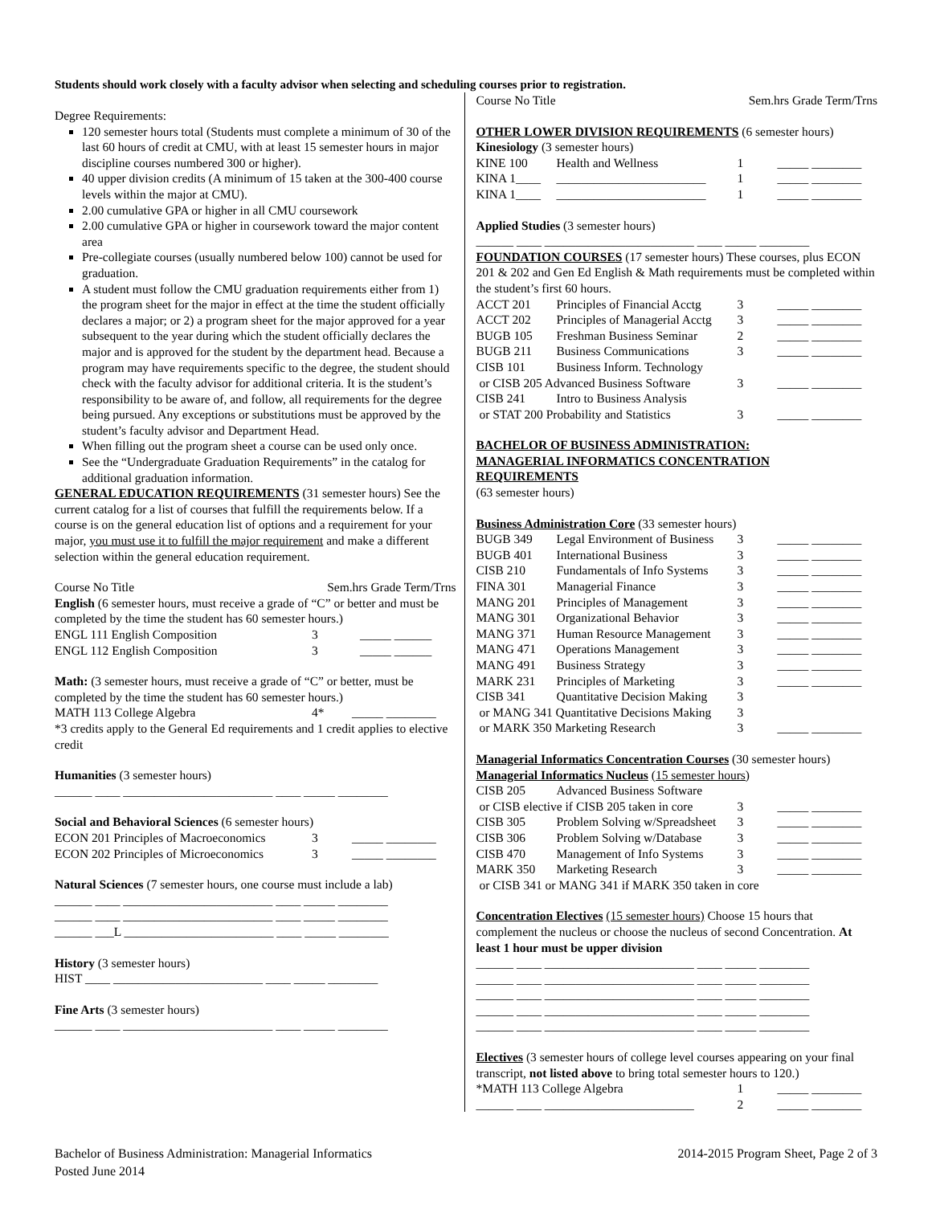Students should work closely with a faculty advisor when selecting and scheduling courses prior to registration.
Degree Requirements:
120 semester hours total (Students must complete a minimum of 30 of the last 60 hours of credit at CMU, with at least 15 semester hours in major discipline courses numbered 300 or higher).
40 upper division credits (A minimum of 15 taken at the 300-400 course levels within the major at CMU).
2.00 cumulative GPA or higher in all CMU coursework
2.00 cumulative GPA or higher in coursework toward the major content area
Pre-collegiate courses (usually numbered below 100) cannot be used for graduation.
A student must follow the CMU graduation requirements either from 1) the program sheet for the major in effect at the time the student officially declares a major; or 2) a program sheet for the major approved for a year subsequent to the year during which the student officially declares the major and is approved for the student by the department head. Because a program may have requirements specific to the degree, the student should check with the faculty advisor for additional criteria. It is the student’s responsibility to be aware of, and follow, all requirements for the degree being pursued. Any exceptions or substitutions must be approved by the student’s faculty advisor and Department Head.
When filling out the program sheet a course can be used only once.
See the “Undergraduate Graduation Requirements” in the catalog for additional graduation information.
GENERAL EDUCATION REQUIREMENTS (31 semester hours) See the current catalog for a list of courses that fulfill the requirements below. If a course is on the general education list of options and a requirement for your major, you must use it to fulfill the major requirement and make a different selection within the general education requirement.
Course No Title Sem.hrs Grade Term/Trns
English (6 semester hours, must receive a grade of “C” or better and must be completed by the time the student has 60 semester hours.)
| ENGL 111 English Composition | 3 | _____ ______ |
| ENGL 112 English Composition | 3 | _____ ______ |
Math: (3 semester hours, must receive a grade of “C” or better, must be completed by the time the student has 60 semester hours.)
| MATH 113 College Algebra | 4* | _____ ________ |
*3 credits apply to the General Ed requirements and 1 credit applies to elective credit
Humanities (3 semester hours)
______ ____ ________________________ ____ _____ ________
Social and Behavioral Sciences (6 semester hours)
| ECON 201 Principles of Macroeconomics | 3 | _____ ________ |
| ECON 202 Principles of Microeconomics | 3 | _____ ________ |
Natural Sciences (7 semester hours, one course must include a lab)
______ ____ ________________________ ____ _____ ________
______ ____ ________________________ ____ _____ ________
______ ___L ________________________ ____ _____ ________
History (3 semester hours)
HIST ____ ________________________ ____ _____ ________
Fine Arts (3 semester hours)
______ ____ ________________________ ____ _____ ________
Course No Title Sem.hrs Grade Term/Trns
OTHER LOWER DIVISION REQUIREMENTS (6 semester hours)
Kinesiology (3 semester hours)
| KINE 100 | Health and Wellness | 1 | _____ ________ |
| KINA 1____ | ________________________ | 1 | _____ ________ |
| KINA 1____ | ________________________ | 1 | _____ ________ |
Applied Studies (3 semester hours)
______ ____ ________________________ ____ _____ ________
FOUNDATION COURSES (17 semester hours) These courses, plus ECON 201 & 202 and Gen Ed English & Math requirements must be completed within the student’s first 60 hours.
| ACCT 201 | Principles of Financial Acctg | 3 | _____ ________ |
| ACCT 202 | Principles of Managerial Acctg | 3 | _____ ________ |
| BUGB 105 | Freshman Business Seminar | 2 | _____ ________ |
| BUGB 211 | Business Communications | 3 | _____ ________ |
| CISB 101 | Business Inform. Technology | | |
| or CISB 205 Advanced Business Software | | 3 | _____ ________ |
| CISB 241 | Intro to Business Analysis | | |
| or STAT 200 Probability and Statistics | | 3 | _____ ________ |
BACHELOR OF BUSINESS ADMINISTRATION:
MANAGERIAL INFORMATICS CONCENTRATION
REQUIREMENTS
(63 semester hours)
Business Administration Core (33 semester hours)
| BUGB 349 | Legal Environment of Business | 3 | _____ ________ |
| BUGB 401 | International Business | 3 | _____ ________ |
| CISB 210 | Fundamentals of Info Systems | 3 | _____ ________ |
| FINA 301 | Managerial Finance | 3 | _____ ________ |
| MANG 201 | Principles of Management | 3 | _____ ________ |
| MANG 301 | Organizational Behavior | 3 | _____ ________ |
| MANG 371 | Human Resource Management | 3 | _____ ________ |
| MANG 471 | Operations Management | 3 | _____ ________ |
| MANG 491 | Business Strategy | 3 | _____ ________ |
| MARK 231 | Principles of Marketing | 3 | _____ ________ |
| CISB 341 | Quantitative Decision Making | 3 | |
| or MANG 341 Quantitative Decisions Making | | 3 | |
| or MARK 350 Marketing Research | | 3 | _____ ________ |
Managerial Informatics Concentration Courses (30 semester hours)
Managerial Informatics Nucleus (15 semester hours)
| CISB 205 | Advanced Business Software | | |
| or CISB elective if CISB 205 taken in core | | 3 | _____ ________ |
| CISB 305 | Problem Solving w/Spreadsheet | 3 | _____ ________ |
| CISB 306 | Problem Solving w/Database | 3 | _____ ________ |
| CISB 470 | Management of Info Systems | 3 | _____ ________ |
| MARK 350 | Marketing Research | 3 | _____ ________ |
| or CISB 341 or MANG 341 if MARK 350 taken in core | | | |
Concentration Electives (15 semester hours) Choose 15 hours that complement the nucleus or choose the nucleus of second Concentration. At least 1 hour must be upper division
______ ____ ________________________ ____ _____ ________
______ ____ ________________________ ____ _____ ________
______ ____ ________________________ ____ _____ ________
______ ____ ________________________ ____ _____ ________
______ ____ ________________________ ____ _____ ________
Electives (3 semester hours of college level courses appearing on your final transcript, not listed above to bring total semester hours to 120.)
| *MATH 113 College Algebra | 1 | _____ ________ |
| ______ ____ ________________________ | 2 | _____ ________ |
Bachelor of Business Administration: Managerial Informatics
Posted June 2014
2014-2015 Program Sheet, Page 2 of 3